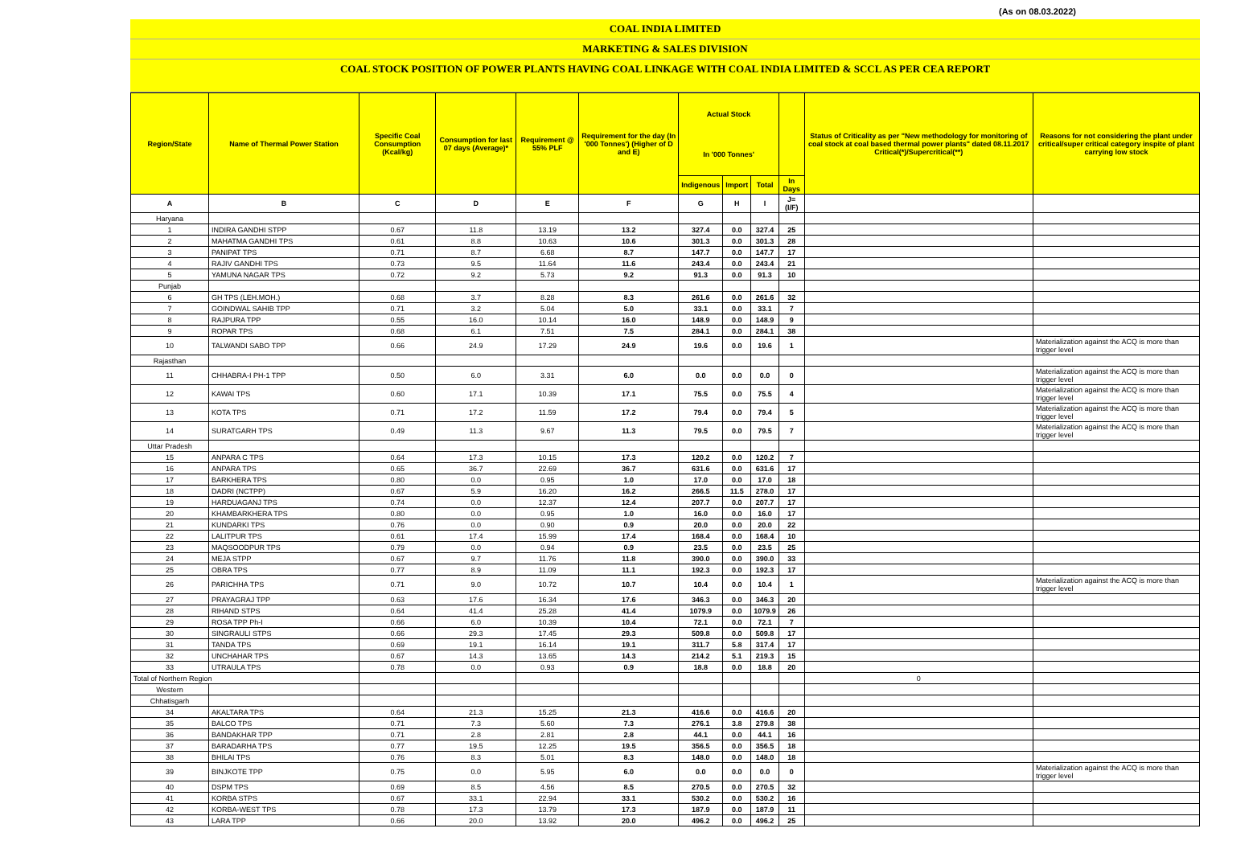(As on 08.03.2022)
COAL INDIA LIMITED
MARKETING & SALES DIVISION
COAL STOCK POSITION OF POWER PLANTS HAVING COAL LINKAGE WITH COAL INDIA LIMITED & SCCL AS PER CEA REPORT
| Region/State | Name of Thermal Power Station | Specific Coal Consumption (Kcal/kg) | Consumption for last 07 days (Average)* | Requirement @ 55% PLF | Requirement for the day (In '000 Tonnes') (Higher of D and E) | Actual Stock In '000 Tonnes' | | | | Status of Criticality as per "New methodology for monitoring of coal stock at coal based thermal power plants" dated 08.11.2017 Critical(*)/Supercritical(**) | Reasons for not considering the plant under critical/super critical category inspite of plant carrying low stock |
| --- | --- | --- | --- | --- | --- | --- | --- | --- | --- | --- | --- |
| | | | | | | Indigenous | Import | Total | In Days | | |
| A | B | C | D | E | F | G | H | I | J=(I/F) | | |
| Haryana | | | | | | | | | | | |
| 1 | INDIRA GANDHI STPP | 0.67 | 11.8 | 13.19 | 13.2 | 327.4 | 0.0 | 327.4 | 25 | | |
| 2 | MAHATMA GANDHI TPS | 0.61 | 8.8 | 10.63 | 10.6 | 301.3 | 0.0 | 301.3 | 28 | | |
| 3 | PANIPAT TPS | 0.71 | 8.7 | 6.68 | 8.7 | 147.7 | 0.0 | 147.7 | 17 | | |
| 4 | RAJIV GANDHI TPS | 0.73 | 9.5 | 11.64 | 11.6 | 243.4 | 0.0 | 243.4 | 21 | | |
| 5 | YAMUNA NAGAR TPS | 0.72 | 9.2 | 5.73 | 9.2 | 91.3 | 0.0 | 91.3 | 10 | | |
| Punjab | | | | | | | | | | | |
| 6 | GH TPS (LEH.MOH.) | 0.68 | 3.7 | 8.28 | 8.3 | 261.6 | 0.0 | 261.6 | 32 | | |
| 7 | GOINDWAL SAHIB TPP | 0.71 | 3.2 | 5.04 | 5.0 | 33.1 | 0.0 | 33.1 | 7 | | |
| 8 | RAJPURA TPP | 0.55 | 16.0 | 10.14 | 16.0 | 148.9 | 0.0 | 148.9 | 9 | | |
| 9 | ROPAR TPS | 0.68 | 6.1 | 7.51 | 7.5 | 284.1 | 0.0 | 284.1 | 38 | | |
| 10 | TALWANDI SABO TPP | 0.66 | 24.9 | 17.29 | 24.9 | 19.6 | 0.0 | 19.6 | 1 | | Materialization against the ACQ is more than trigger level |
| Rajasthan | | | | | | | | | | | |
| 11 | CHHABRA-I PH-1 TPP | 0.50 | 6.0 | 3.31 | 6.0 | 0.0 | 0.0 | 0.0 | 0 | | Materialization against the ACQ is more than trigger level |
| 12 | KAWAI TPS | 0.60 | 17.1 | 10.39 | 17.1 | 75.5 | 0.0 | 75.5 | 4 | | Materialization against the ACQ is more than trigger level |
| 13 | KOTA TPS | 0.71 | 17.2 | 11.59 | 17.2 | 79.4 | 0.0 | 79.4 | 5 | | Materialization against the ACQ is more than trigger level |
| 14 | SURATGARH TPS | 0.49 | 11.3 | 9.67 | 11.3 | 79.5 | 0.0 | 79.5 | 7 | | Materialization against the ACQ is more than trigger level |
| Uttar Pradesh | | | | | | | | | | | |
| 15 | ANPARA C TPS | 0.64 | 17.3 | 10.15 | 17.3 | 120.2 | 0.0 | 120.2 | 7 | | |
| 16 | ANPARA TPS | 0.65 | 36.7 | 22.69 | 36.7 | 631.6 | 0.0 | 631.6 | 17 | | |
| 17 | BARKHERA TPS | 0.80 | 0.0 | 0.95 | 1.0 | 17.0 | 0.0 | 17.0 | 18 | | |
| 18 | DADRI (NCTPP) | 0.67 | 5.9 | 16.20 | 16.2 | 266.5 | 11.5 | 278.0 | 17 | | |
| 19 | HARDUAGANJ TPS | 0.74 | 0.0 | 12.37 | 12.4 | 207.7 | 0.0 | 207.7 | 17 | | |
| 20 | KHAMBARKHERA TPS | 0.80 | 0.0 | 0.95 | 1.0 | 16.0 | 0.0 | 16.0 | 17 | | |
| 21 | KUNDARKI TPS | 0.76 | 0.0 | 0.90 | 0.9 | 20.0 | 0.0 | 20.0 | 22 | | |
| 22 | LALITPUR TPS | 0.61 | 17.4 | 15.99 | 17.4 | 168.4 | 0.0 | 168.4 | 10 | | |
| 23 | MAQSOODPUR TPS | 0.79 | 0.0 | 0.94 | 0.9 | 23.5 | 0.0 | 23.5 | 25 | | |
| 24 | MEJA STPP | 0.67 | 9.7 | 11.76 | 11.8 | 390.0 | 0.0 | 390.0 | 33 | | |
| 25 | OBRA TPS | 0.77 | 8.9 | 11.09 | 11.1 | 192.3 | 0.0 | 192.3 | 17 | | |
| 26 | PARICHHA TPS | 0.71 | 9.0 | 10.72 | 10.7 | 10.4 | 0.0 | 10.4 | 1 | | Materialization against the ACQ is more than trigger level |
| 27 | PRAYAGRAJ TPP | 0.63 | 17.6 | 16.34 | 17.6 | 346.3 | 0.0 | 346.3 | 20 | | |
| 28 | RIHAND STPS | 0.64 | 41.4 | 25.28 | 41.4 | 1079.9 | 0.0 | 1079.9 | 26 | | |
| 29 | ROSA TPP Ph-I | 0.66 | 6.0 | 10.39 | 10.4 | 72.1 | 0.0 | 72.1 | 7 | | |
| 30 | SINGRAULI STPS | 0.66 | 29.3 | 17.45 | 29.3 | 509.8 | 0.0 | 509.8 | 17 | | |
| 31 | TANDA TPS | 0.69 | 19.1 | 16.14 | 19.1 | 311.7 | 5.8 | 317.4 | 17 | | |
| 32 | UNCHAHAR TPS | 0.67 | 14.3 | 13.65 | 14.3 | 214.2 | 5.1 | 219.3 | 15 | | |
| 33 | UTRAULA TPS | 0.78 | 0.0 | 0.93 | 0.9 | 18.8 | 0.0 | 18.8 | 20 | | |
| Total of Northern Region | | | | | | | | | | 0 | |
| Western | | | | | | | | | | | |
| Chhatisgarh | | | | | | | | | | | |
| 34 | AKALTARA TPS | 0.64 | 21.3 | 15.25 | 21.3 | 416.6 | 0.0 | 416.6 | 20 | | |
| 35 | BALCO TPS | 0.71 | 7.3 | 5.60 | 7.3 | 276.1 | 3.8 | 279.8 | 38 | | |
| 36 | BANDAKHAR TPP | 0.71 | 2.8 | 2.81 | 2.8 | 44.1 | 0.0 | 44.1 | 16 | | |
| 37 | BARADARHA TPS | 0.77 | 19.5 | 12.25 | 19.5 | 356.5 | 0.0 | 356.5 | 18 | | |
| 38 | BHILAI TPS | 0.76 | 8.3 | 5.01 | 8.3 | 148.0 | 0.0 | 148.0 | 18 | | |
| 39 | BINJKOTE TPP | 0.75 | 0.0 | 5.95 | 6.0 | 0.0 | 0.0 | 0.0 | 0 | | Materialization against the ACQ is more than trigger level |
| 40 | DSPM TPS | 0.69 | 8.5 | 4.56 | 8.5 | 270.5 | 0.0 | 270.5 | 32 | | |
| 41 | KORBA STPS | 0.67 | 33.1 | 22.94 | 33.1 | 530.2 | 0.0 | 530.2 | 16 | | |
| 42 | KORBA-WEST TPS | 0.78 | 17.3 | 13.79 | 17.3 | 187.9 | 0.0 | 187.9 | 11 | | |
| 43 | LARA TPP | 0.66 | 20.0 | 13.92 | 20.0 | 496.2 | 0.0 | 496.2 | 25 | | |